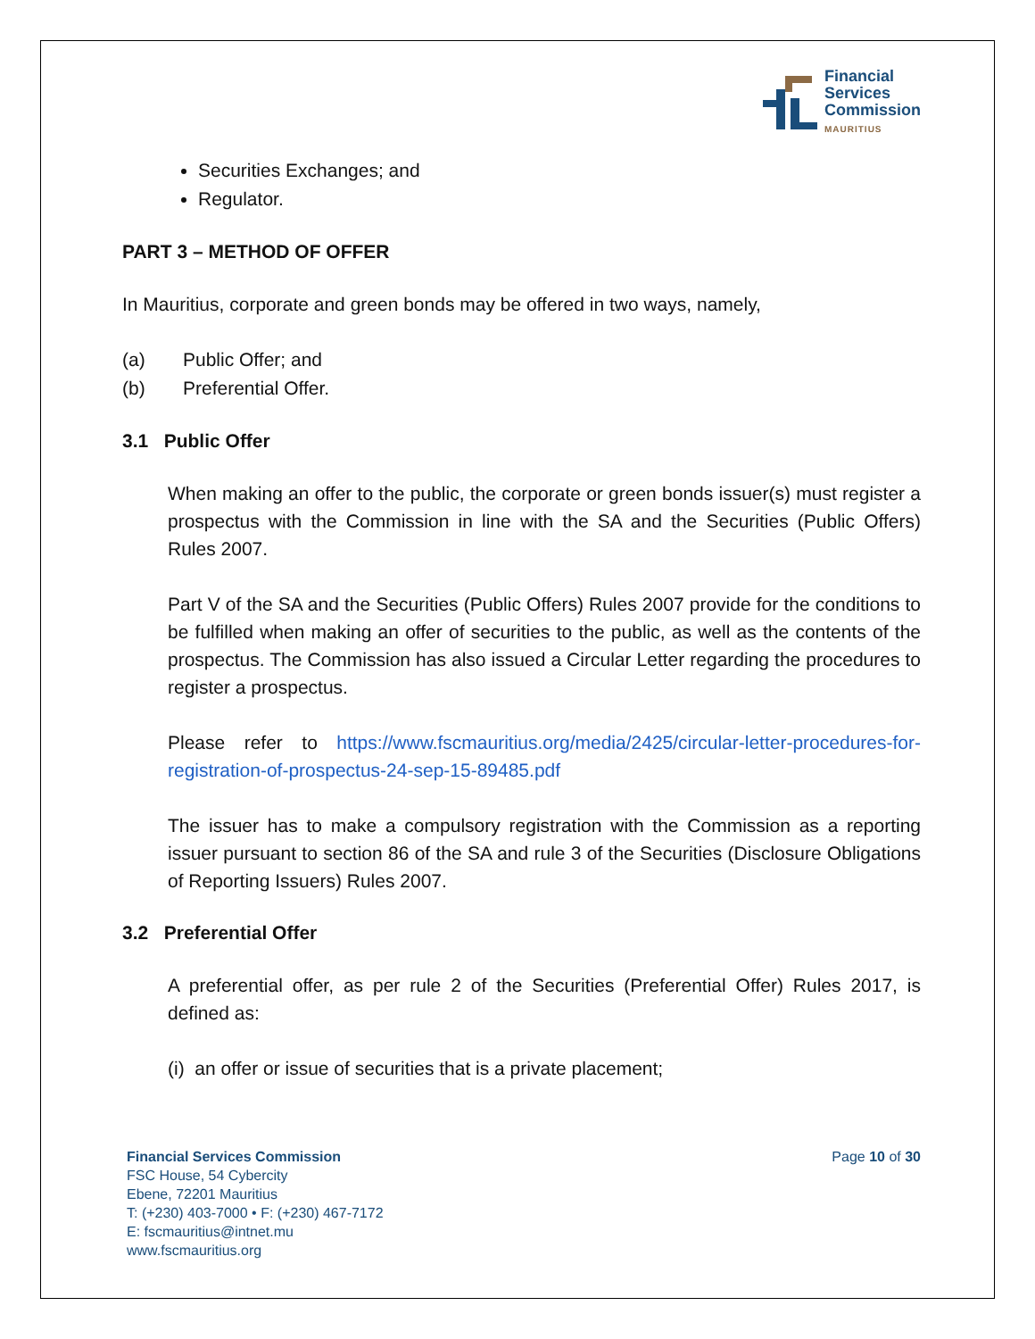Financial
Services
Commission
MAURITIUS
Securities Exchanges; and
Regulator.
PART 3 – METHOD OF OFFER
In Mauritius, corporate and green bonds may be offered in two ways, namely,
(a) Public Offer; and
(b) Preferential Offer.
3.1 Public Offer
When making an offer to the public, the corporate or green bonds issuer(s) must register a prospectus with the Commission in line with the SA and the Securities (Public Offers) Rules 2007.
Part V of the SA and the Securities (Public Offers) Rules 2007 provide for the conditions to be fulfilled when making an offer of securities to the public, as well as the contents of the prospectus. The Commission has also issued a Circular Letter regarding the procedures to register a prospectus.
Please refer to https://www.fscmauritius.org/media/2425/circular-letter-procedures-for-registration-of-prospectus-24-sep-15-89485.pdf
The issuer has to make a compulsory registration with the Commission as a reporting issuer pursuant to section 86 of the SA and rule 3 of the Securities (Disclosure Obligations of Reporting Issuers) Rules 2007.
3.2 Preferential Offer
A preferential offer, as per rule 2 of the Securities (Preferential Offer) Rules 2017, is defined as:
(i) an offer or issue of securities that is a private placement;
Financial Services Commission
FSC House, 54 Cybercity
Ebene, 72201 Mauritius
T: (+230) 403-7000 • F: (+230) 467-7172
E: fscmauritius@intnet.mu
www.fscmauritius.org
Page 10 of 30